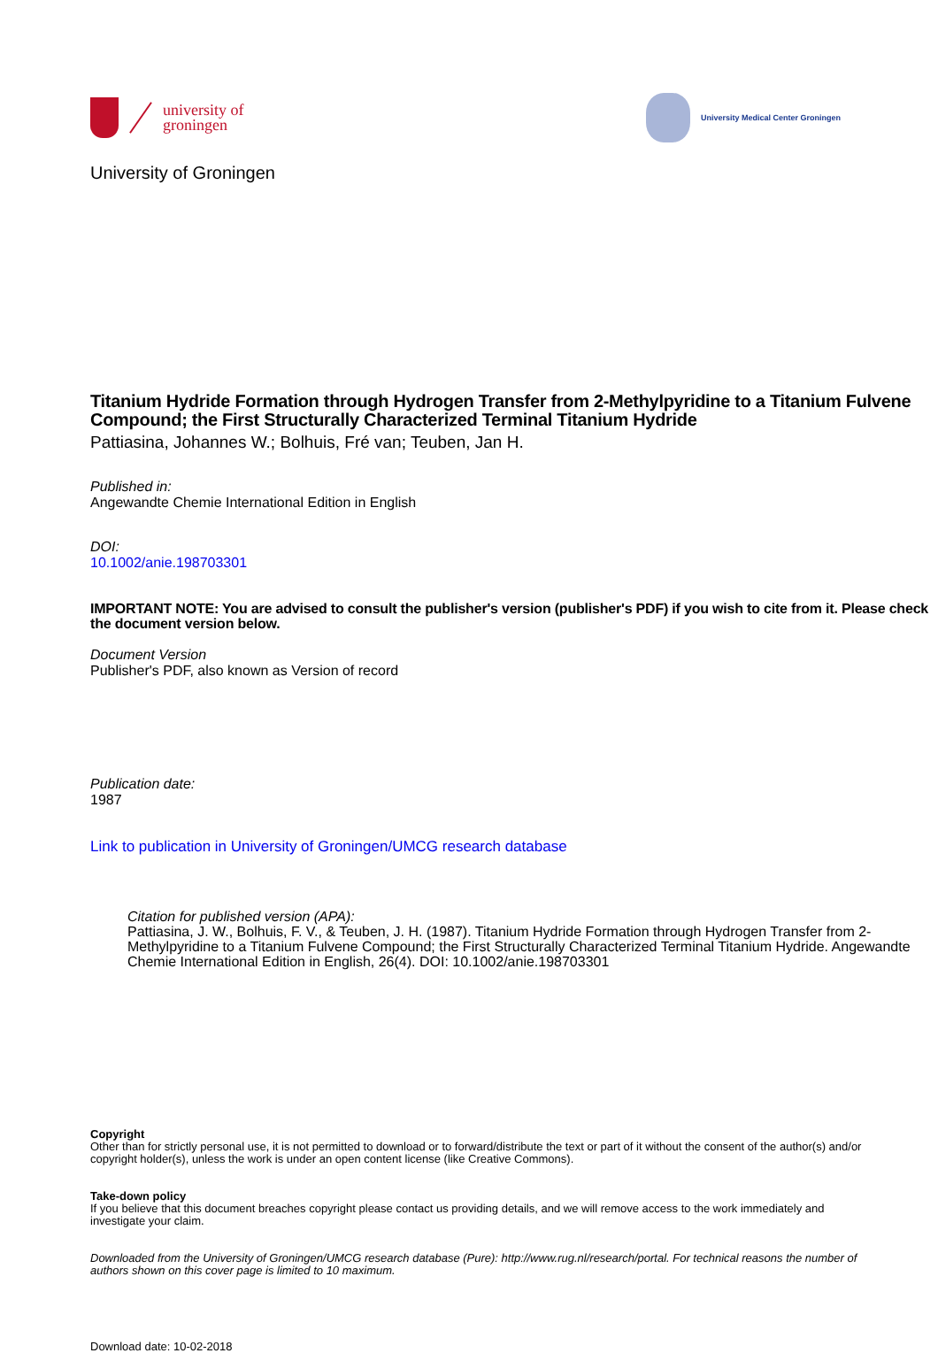university of
groningen
University Medical Center Groningen
University of Groningen
Titanium Hydride Formation through Hydrogen Transfer from 2-Methylpyridine to a Titanium Fulvene Compound; the First Structurally Characterized Terminal Titanium Hydride
Pattiasina, Johannes W.; Bolhuis, Fré van; Teuben, Jan H.
Published in:
Angewandte Chemie International Edition in English
DOI:
10.1002/anie.198703301
IMPORTANT NOTE: You are advised to consult the publisher's version (publisher's PDF) if you wish to cite from it. Please check the document version below.
Document Version
Publisher's PDF, also known as Version of record
Publication date:
1987
Link to publication in University of Groningen/UMCG research database
Citation for published version (APA):
Pattiasina, J. W., Bolhuis, F. V., & Teuben, J. H. (1987). Titanium Hydride Formation through Hydrogen Transfer from 2-Methylpyridine to a Titanium Fulvene Compound; the First Structurally Characterized Terminal Titanium Hydride. Angewandte Chemie International Edition in English, 26(4). DOI: 10.1002/anie.198703301
Copyright
Other than for strictly personal use, it is not permitted to download or to forward/distribute the text or part of it without the consent of the author(s) and/or copyright holder(s), unless the work is under an open content license (like Creative Commons).
Take-down policy
If you believe that this document breaches copyright please contact us providing details, and we will remove access to the work immediately and investigate your claim.
Downloaded from the University of Groningen/UMCG research database (Pure): http://www.rug.nl/research/portal. For technical reasons the number of authors shown on this cover page is limited to 10 maximum.
Download date: 10-02-2018